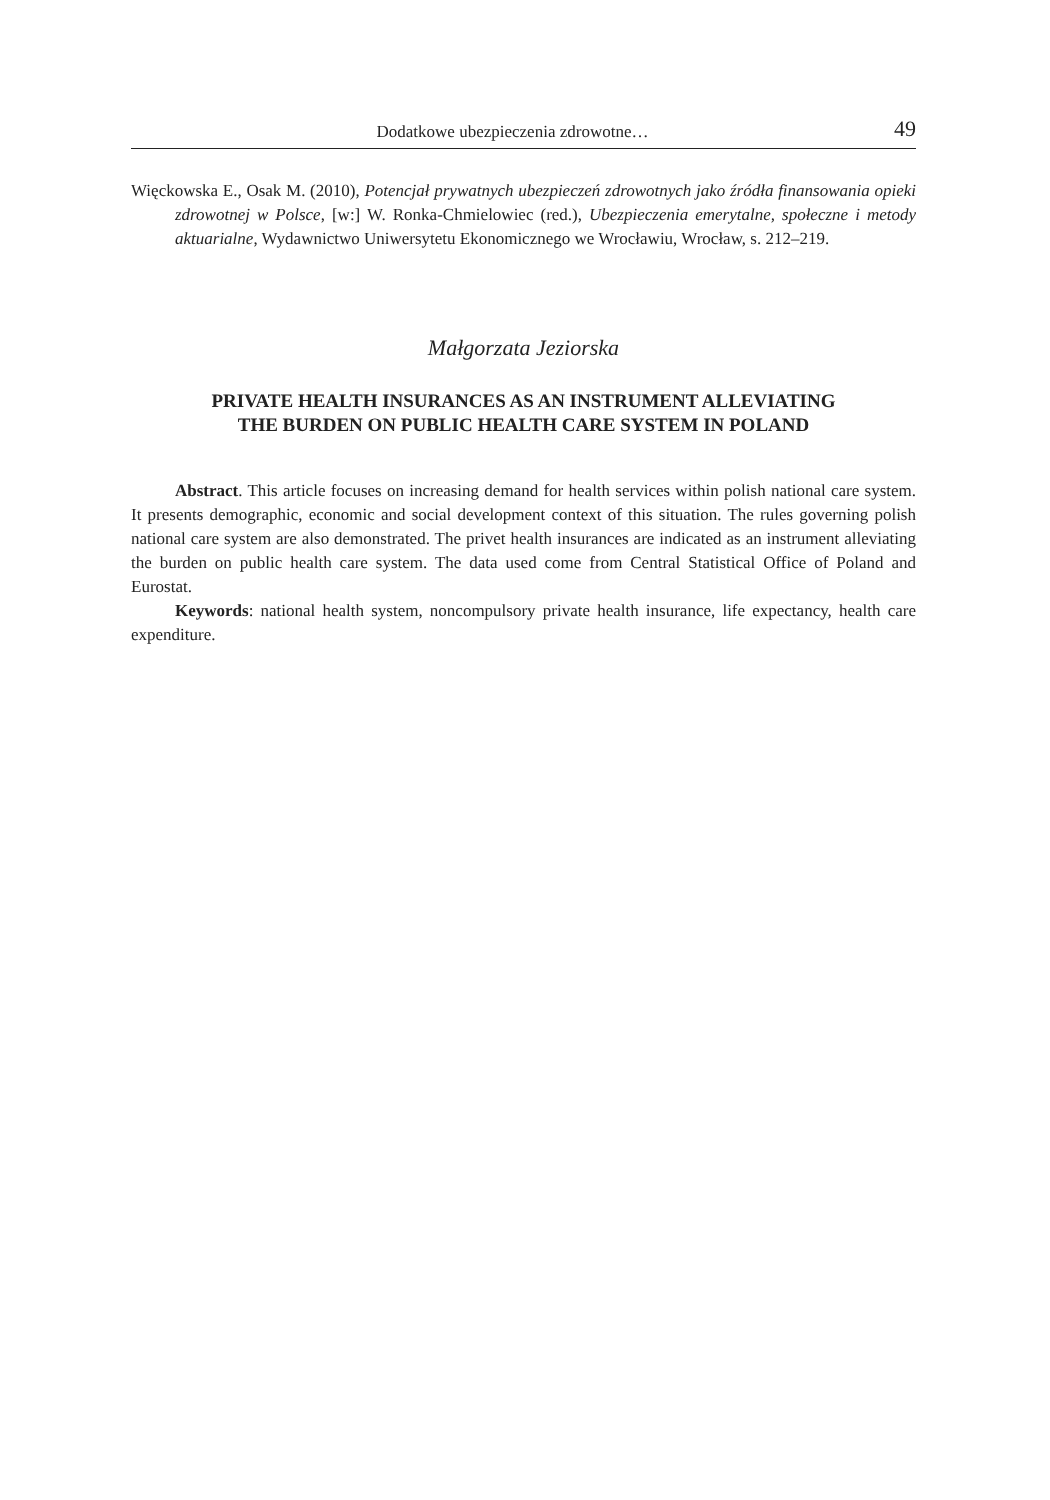Dodatkowe ubezpieczenia zdrowotne… 49
Więckowska E., Osak M. (2010), Potencjał prywatnych ubezpieczeń zdrowotnych jako źródła finansowania opieki zdrowotnej w Polsce, [w:] W. Ronka-Chmielowiec (red.), Ubezpieczenia emerytalne, społeczne i metody aktuarialne, Wydawnictwo Uniwersytetu Ekonomicznego we Wrocławiu, Wrocław, s. 212–219.
Małgorzata Jeziorska
PRIVATE HEALTH INSURANCES AS AN INSTRUMENT ALLEVIATING
THE BURDEN ON PUBLIC HEALTH CARE SYSTEM IN POLAND
Abstract. This article focuses on increasing demand for health services within polish national care system. It presents demographic, economic and social development context of this situation. The rules governing polish national care system are also demonstrated. The privet health insurances are indicated as an instrument alleviating the burden on public health care system. The data used come from Central Statistical Office of Poland and Eurostat.
Keywords: national health system, noncompulsory private health insurance, life expectancy, health care expenditure.